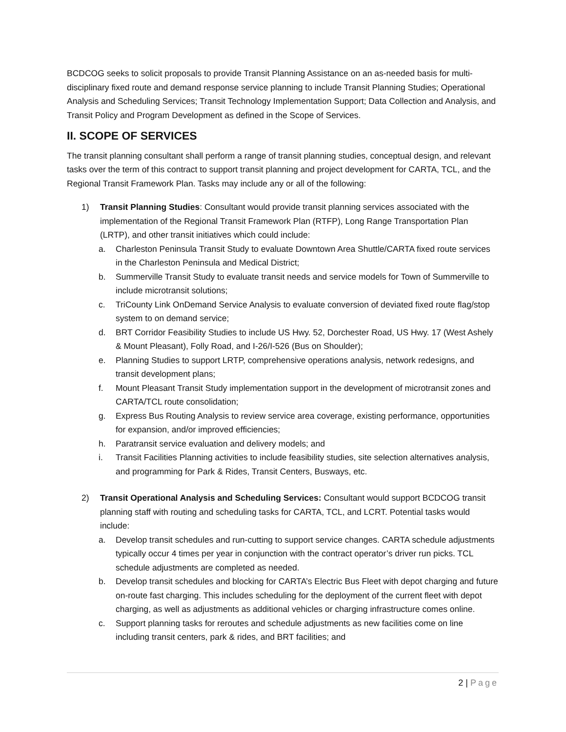BCDCOG seeks to solicit proposals to provide Transit Planning Assistance on an as-needed basis for multi-disciplinary fixed route and demand response service planning to include Transit Planning Studies; Operational Analysis and Scheduling Services; Transit Technology Implementation Support; Data Collection and Analysis, and Transit Policy and Program Development as defined in the Scope of Services.
II. SCOPE OF SERVICES
The transit planning consultant shall perform a range of transit planning studies, conceptual design, and relevant tasks over the term of this contract to support transit planning and project development for CARTA, TCL, and the Regional Transit Framework Plan. Tasks may include any or all of the following:
1) Transit Planning Studies: Consultant would provide transit planning services associated with the implementation of the Regional Transit Framework Plan (RTFP), Long Range Transportation Plan (LRTP), and other transit initiatives which could include:
a. Charleston Peninsula Transit Study to evaluate Downtown Area Shuttle/CARTA fixed route services in the Charleston Peninsula and Medical District;
b. Summerville Transit Study to evaluate transit needs and service models for Town of Summerville to include microtransit solutions;
c. TriCounty Link OnDemand Service Analysis to evaluate conversion of deviated fixed route flag/stop system to on demand service;
d. BRT Corridor Feasibility Studies to include US Hwy. 52, Dorchester Road, US Hwy. 17 (West Ashely & Mount Pleasant), Folly Road, and I-26/I-526 (Bus on Shoulder);
e. Planning Studies to support LRTP, comprehensive operations analysis, network redesigns, and transit development plans;
f. Mount Pleasant Transit Study implementation support in the development of microtransit zones and CARTA/TCL route consolidation;
g. Express Bus Routing Analysis to review service area coverage, existing performance, opportunities for expansion, and/or improved efficiencies;
h. Paratransit service evaluation and delivery models; and
i. Transit Facilities Planning activities to include feasibility studies, site selection alternatives analysis, and programming for Park & Rides, Transit Centers, Busways, etc.
2) Transit Operational Analysis and Scheduling Services: Consultant would support BCDCOG transit planning staff with routing and scheduling tasks for CARTA, TCL, and LCRT. Potential tasks would include:
a. Develop transit schedules and run-cutting to support service changes. CARTA schedule adjustments typically occur 4 times per year in conjunction with the contract operator’s driver run picks. TCL schedule adjustments are completed as needed.
b. Develop transit schedules and blocking for CARTA’s Electric Bus Fleet with depot charging and future on-route fast charging. This includes scheduling for the deployment of the current fleet with depot charging, as well as adjustments as additional vehicles or charging infrastructure comes online.
c. Support planning tasks for reroutes and schedule adjustments as new facilities come on line including transit centers, park & rides, and BRT facilities; and
2 | Page